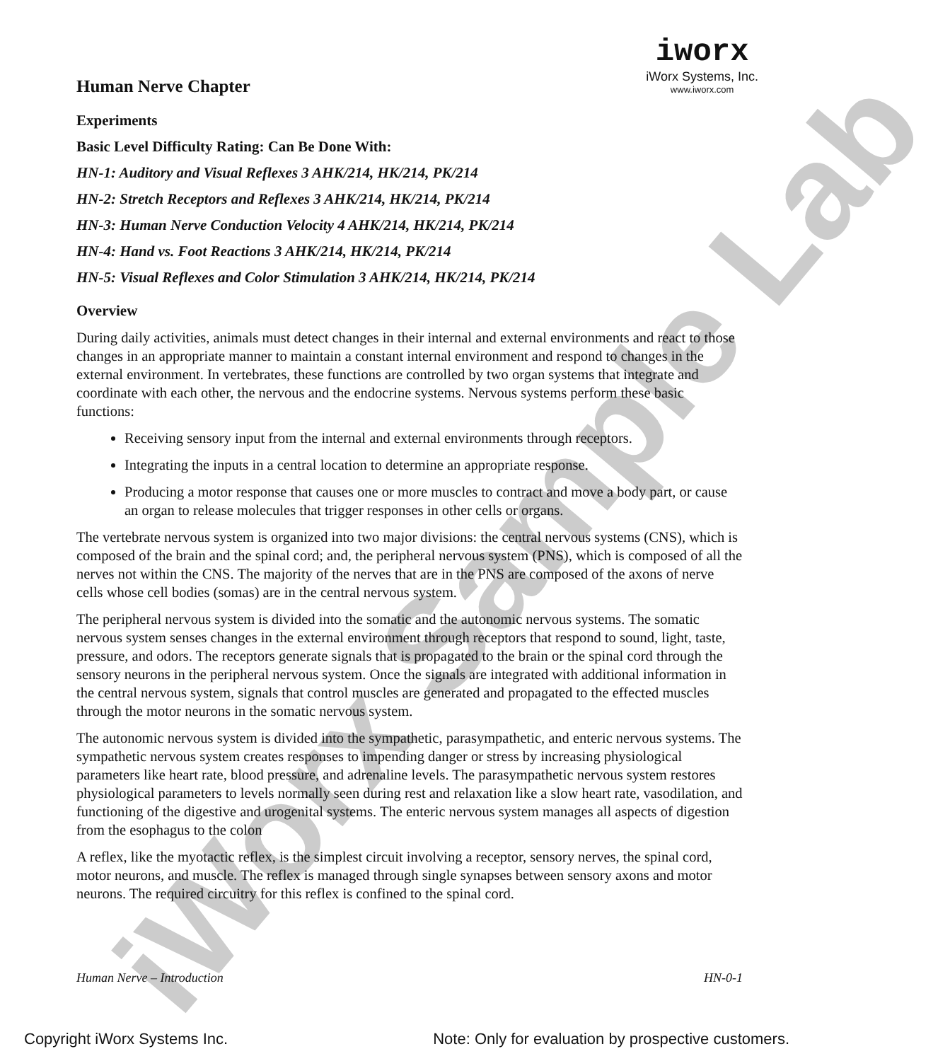iWorx Sample Lab
iworx
iWorx Systems, Inc.
www.iworx.com
Human Nerve Chapter
Experiments
Basic Level Difficulty Rating: Can Be Done With:
HN-1: Auditory and Visual Reflexes 3 AHK/214, HK/214, PK/214
HN-2: Stretch Receptors and Reflexes 3 AHK/214, HK/214, PK/214
HN-3: Human Nerve Conduction Velocity 4 AHK/214, HK/214, PK/214
HN-4: Hand vs. Foot Reactions 3 AHK/214, HK/214, PK/214
HN-5: Visual Reflexes and Color Stimulation 3 AHK/214, HK/214, PK/214
Overview
During daily activities, animals must detect changes in their internal and external environments and react to those changes in an appropriate manner to maintain a constant internal environment and respond to changes in the external environment. In vertebrates, these functions are controlled by two organ systems that integrate and coordinate with each other, the nervous and the endocrine systems. Nervous systems perform these basic functions:
Receiving sensory input from the internal and external environments through receptors.
Integrating the inputs in a central location to determine an appropriate response.
Producing a motor response that causes one or more muscles to contract and move a body part, or cause an organ to release molecules that trigger responses in other cells or organs.
The vertebrate nervous system is organized into two major divisions: the central nervous systems (CNS), which is composed of the brain and the spinal cord; and, the peripheral nervous system (PNS), which is composed of all the nerves not within the CNS. The majority of the nerves that are in the PNS are composed of the axons of nerve cells whose cell bodies (somas) are in the central nervous system.
The peripheral nervous system is divided into the somatic and the autonomic nervous systems. The somatic nervous system senses changes in the external environment through receptors that respond to sound, light, taste, pressure, and odors. The receptors generate signals that is propagated to the brain or the spinal cord through the sensory neurons in the peripheral nervous system. Once the signals are integrated with additional information in the central nervous system, signals that control muscles are generated and propagated to the effected muscles through the motor neurons in the somatic nervous system.
The autonomic nervous system is divided into the sympathetic, parasympathetic, and enteric nervous systems. The sympathetic nervous system creates responses to impending danger or stress by increasing physiological parameters like heart rate, blood pressure, and adrenaline levels. The parasympathetic nervous system restores physiological parameters to levels normally seen during rest and relaxation like a slow heart rate, vasodilation, and functioning of the digestive and urogenital systems. The enteric nervous system manages all aspects of digestion from the esophagus to the colon
A reflex, like the myotactic reflex, is the simplest circuit involving a receptor, sensory nerves, the spinal cord, motor neurons, and muscle. The reflex is managed through single synapses between sensory axons and motor neurons. The required circuitry for this reflex is confined to the spinal cord.
Human Nerve – Introduction HN-0-1
Copyright iWorx Systems Inc. Note: Only for evaluation by prospective customers.